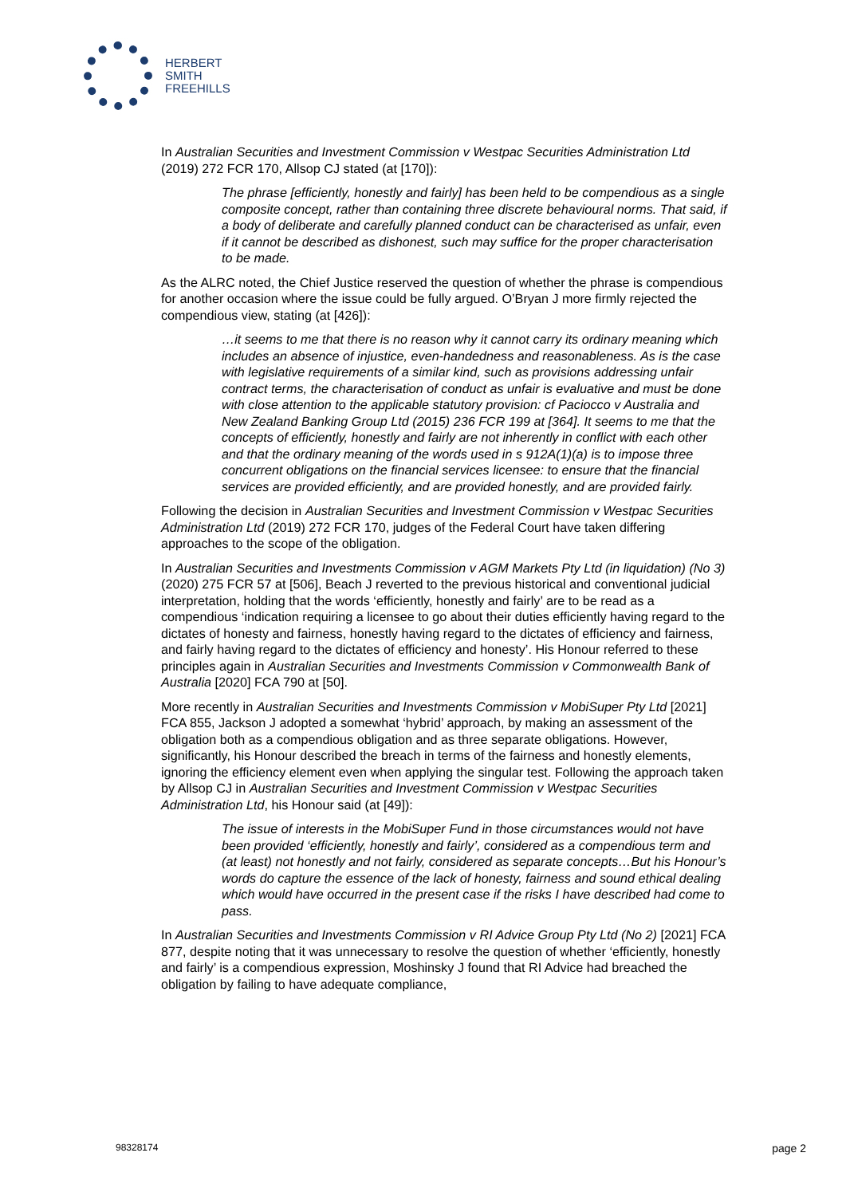HERBERT
SMITH
FREEHILLS
In Australian Securities and Investment Commission v Westpac Securities Administration Ltd (2019) 272 FCR 170, Allsop CJ stated (at [170]):
The phrase [efficiently, honestly and fairly] has been held to be compendious as a single composite concept, rather than containing three discrete behavioural norms. That said, if a body of deliberate and carefully planned conduct can be characterised as unfair, even if it cannot be described as dishonest, such may suffice for the proper characterisation to be made.
As the ALRC noted, the Chief Justice reserved the question of whether the phrase is compendious for another occasion where the issue could be fully argued. O’Bryan J more firmly rejected the compendious view, stating (at [426]):
…it seems to me that there is no reason why it cannot carry its ordinary meaning which includes an absence of injustice, even-handedness and reasonableness. As is the case with legislative requirements of a similar kind, such as provisions addressing unfair contract terms, the characterisation of conduct as unfair is evaluative and must be done with close attention to the applicable statutory provision: cf Paciocco v Australia and New Zealand Banking Group Ltd (2015) 236 FCR 199 at [364]. It seems to me that the concepts of efficiently, honestly and fairly are not inherently in conflict with each other and that the ordinary meaning of the words used in s 912A(1)(a) is to impose three concurrent obligations on the financial services licensee: to ensure that the financial services are provided efficiently, and are provided honestly, and are provided fairly.
Following the decision in Australian Securities and Investment Commission v Westpac Securities Administration Ltd (2019) 272 FCR 170, judges of the Federal Court have taken differing approaches to the scope of the obligation.
In Australian Securities and Investments Commission v AGM Markets Pty Ltd (in liquidation) (No 3) (2020) 275 FCR 57 at [506], Beach J reverted to the previous historical and conventional judicial interpretation, holding that the words ‘efficiently, honestly and fairly’ are to be read as a compendious ‘indication requiring a licensee to go about their duties efficiently having regard to the dictates of honesty and fairness, honestly having regard to the dictates of efficiency and fairness, and fairly having regard to the dictates of efficiency and honesty’. His Honour referred to these principles again in Australian Securities and Investments Commission v Commonwealth Bank of Australia [2020] FCA 790 at [50].
More recently in Australian Securities and Investments Commission v MobiSuper Pty Ltd [2021] FCA 855, Jackson J adopted a somewhat ‘hybrid’ approach, by making an assessment of the obligation both as a compendious obligation and as three separate obligations. However, significantly, his Honour described the breach in terms of the fairness and honestly elements, ignoring the efficiency element even when applying the singular test. Following the approach taken by Allsop CJ in Australian Securities and Investment Commission v Westpac Securities Administration Ltd, his Honour said (at [49]):
The issue of interests in the MobiSuper Fund in those circumstances would not have been provided ‘efficiently, honestly and fairly’, considered as a compendious term and (at least) not honestly and not fairly, considered as separate concepts…But his Honour’s words do capture the essence of the lack of honesty, fairness and sound ethical dealing which would have occurred in the present case if the risks I have described had come to pass.
In Australian Securities and Investments Commission v RI Advice Group Pty Ltd (No 2) [2021] FCA 877, despite noting that it was unnecessary to resolve the question of whether ‘efficiently, honestly and fairly’ is a compendious expression, Moshinsky J found that RI Advice had breached the obligation by failing to have adequate compliance,
98328174 page 2